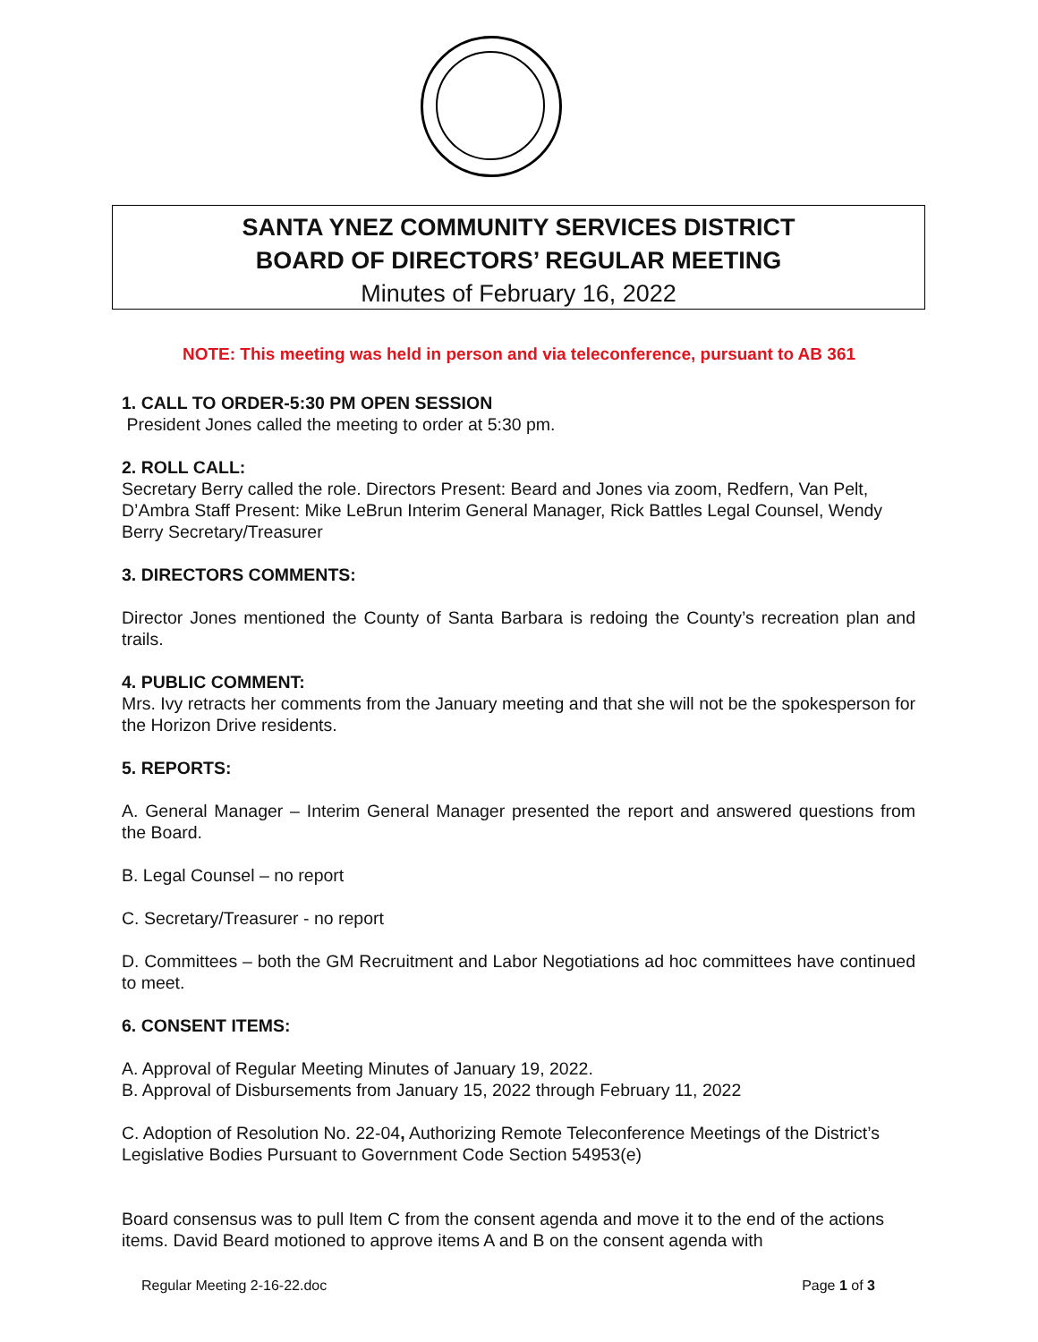SANTA YNEZ COMMUNITY SERVICES DISTRICT
BOARD OF DIRECTORS’ REGULAR MEETING
Minutes of February 16, 2022
NOTE: This meeting was held in person and via teleconference, pursuant to AB 361
1. CALL TO ORDER-5:30 PM OPEN SESSION
President Jones called the meeting to order at 5:30 pm.
2. ROLL CALL:
Secretary Berry called the role. Directors Present: Beard and Jones via zoom, Redfern, Van Pelt, D’Ambra Staff Present: Mike LeBrun Interim General Manager, Rick Battles Legal Counsel, Wendy Berry Secretary/Treasurer
3. DIRECTORS COMMENTS:
Director Jones mentioned the County of Santa Barbara is redoing the County’s recreation plan and trails.
4. PUBLIC COMMENT:
Mrs. Ivy retracts her comments from the January meeting and that she will not be the spokesperson for the Horizon Drive residents.
5. REPORTS:
A. General Manager – Interim General Manager presented the report and answered questions from the Board.
B. Legal Counsel – no report
C. Secretary/Treasurer - no report
D. Committees – both the GM Recruitment and Labor Negotiations ad hoc committees have continued to meet.
6. CONSENT ITEMS:
A. Approval of Regular Meeting Minutes of January 19, 2022.
B. Approval of Disbursements from January 15, 2022 through February 11, 2022
C. Adoption of Resolution No. 22-04, Authorizing Remote Teleconference Meetings of the District’s Legislative Bodies Pursuant to Government Code Section 54953(e)
Board consensus was to pull Item C from the consent agenda and move it to the end of the actions items. David Beard motioned to approve items A and B on the consent agenda with
Regular Meeting 2-16-22.doc Page 1 of 3